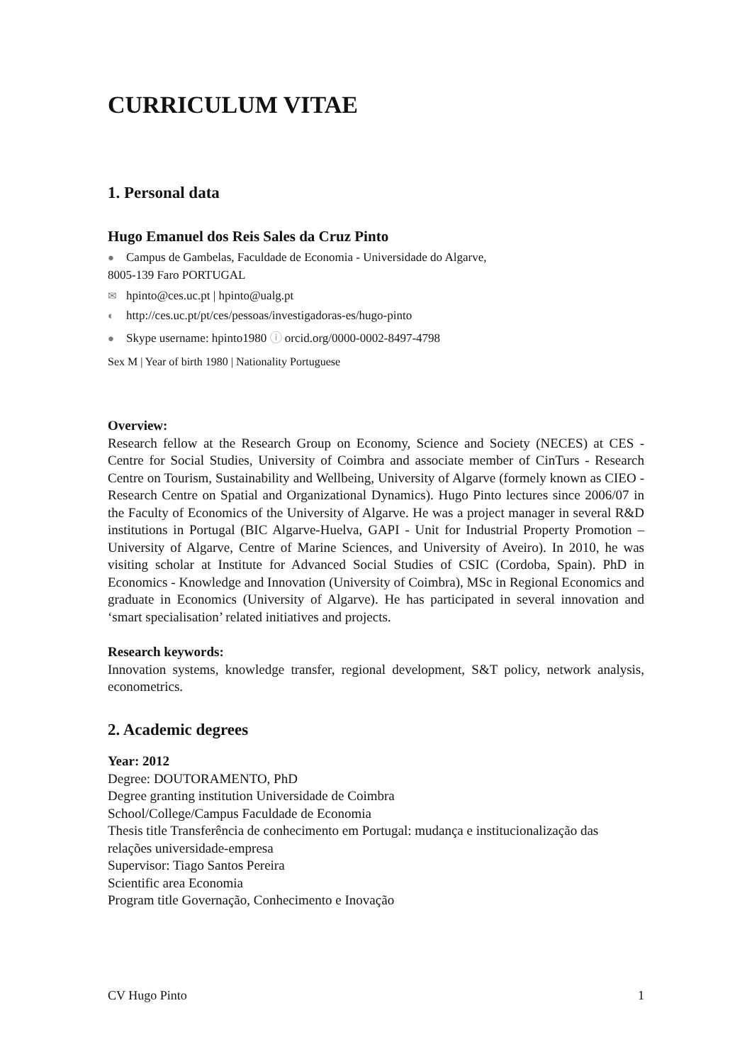CURRICULUM VITAE
1. Personal data
Hugo Emanuel dos Reis Sales da Cruz Pinto
● Campus de Gambelas, Faculdade de Economia - Universidade do Algarve,
8005-139 Faro PORTUGAL
✉ hpinto@ces.uc.pt | hpinto@ualg.pt
◐ http://ces.uc.pt/pt/ces/pessoas/investigadoras-es/hugo-pinto
● Skype username: hpinto1980 ⓘ orcid.org/0000-0002-8497-4798
Sex M | Year of birth 1980 | Nationality Portuguese
Overview:
Research fellow at the Research Group on Economy, Science and Society (NECES) at CES - Centre for Social Studies, University of Coimbra and associate member of CinTurs - Research Centre on Tourism, Sustainability and Wellbeing, University of Algarve (formely known as CIEO - Research Centre on Spatial and Organizational Dynamics). Hugo Pinto lectures since 2006/07 in the Faculty of Economics of the University of Algarve. He was a project manager in several R&D institutions in Portugal (BIC Algarve-Huelva, GAPI - Unit for Industrial Property Promotion – University of Algarve, Centre of Marine Sciences, and University of Aveiro). In 2010, he was visiting scholar at Institute for Advanced Social Studies of CSIC (Cordoba, Spain). PhD in Economics - Knowledge and Innovation (University of Coimbra), MSc in Regional Economics and graduate in Economics (University of Algarve). He has participated in several innovation and ‘smart specialisation’ related initiatives and projects.
Research keywords:
Innovation systems, knowledge transfer, regional development, S&T policy, network analysis, econometrics.
2. Academic degrees
Year: 2012
Degree: DOUTORAMENTO, PhD
Degree granting institution Universidade de Coimbra
School/College/Campus Faculdade de Economia
Thesis title Transferência de conhecimento em Portugal: mudança e institucionalização das relações universidade-empresa
Supervisor: Tiago Santos Pereira
Scientific area Economia
Program title Governação, Conhecimento e Inovação
CV Hugo Pinto 1